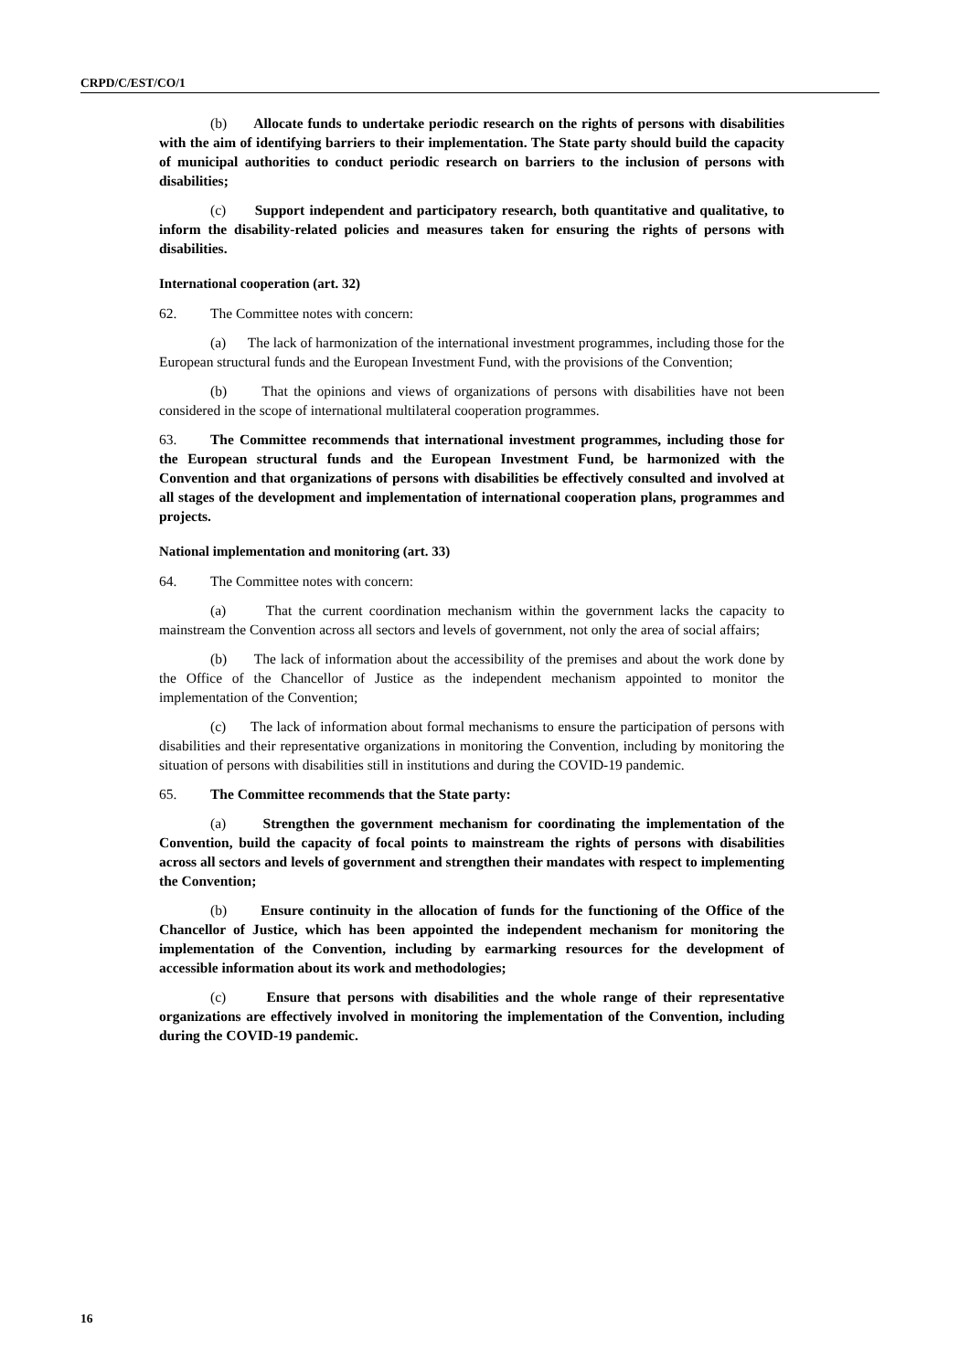CRPD/C/EST/CO/1
(b) Allocate funds to undertake periodic research on the rights of persons with disabilities with the aim of identifying barriers to their implementation. The State party should build the capacity of municipal authorities to conduct periodic research on barriers to the inclusion of persons with disabilities;
(c) Support independent and participatory research, both quantitative and qualitative, to inform the disability-related policies and measures taken for ensuring the rights of persons with disabilities.
International cooperation (art. 32)
62. The Committee notes with concern:
(a) The lack of harmonization of the international investment programmes, including those for the European structural funds and the European Investment Fund, with the provisions of the Convention;
(b) That the opinions and views of organizations of persons with disabilities have not been considered in the scope of international multilateral cooperation programmes.
63. The Committee recommends that international investment programmes, including those for the European structural funds and the European Investment Fund, be harmonized with the Convention and that organizations of persons with disabilities be effectively consulted and involved at all stages of the development and implementation of international cooperation plans, programmes and projects.
National implementation and monitoring (art. 33)
64. The Committee notes with concern:
(a) That the current coordination mechanism within the government lacks the capacity to mainstream the Convention across all sectors and levels of government, not only the area of social affairs;
(b) The lack of information about the accessibility of the premises and about the work done by the Office of the Chancellor of Justice as the independent mechanism appointed to monitor the implementation of the Convention;
(c) The lack of information about formal mechanisms to ensure the participation of persons with disabilities and their representative organizations in monitoring the Convention, including by monitoring the situation of persons with disabilities still in institutions and during the COVID-19 pandemic.
65. The Committee recommends that the State party:
(a) Strengthen the government mechanism for coordinating the implementation of the Convention, build the capacity of focal points to mainstream the rights of persons with disabilities across all sectors and levels of government and strengthen their mandates with respect to implementing the Convention;
(b) Ensure continuity in the allocation of funds for the functioning of the Office of the Chancellor of Justice, which has been appointed the independent mechanism for monitoring the implementation of the Convention, including by earmarking resources for the development of accessible information about its work and methodologies;
(c) Ensure that persons with disabilities and the whole range of their representative organizations are effectively involved in monitoring the implementation of the Convention, including during the COVID-19 pandemic.
16